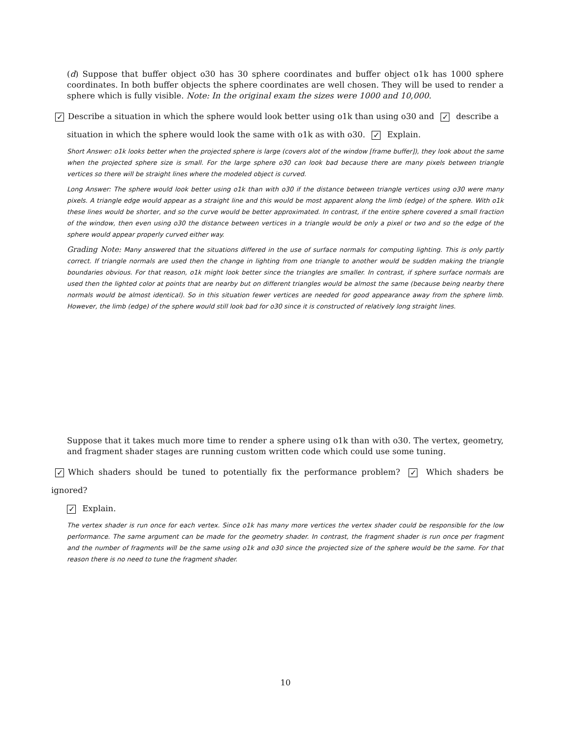(d) Suppose that buffer object o30 has 30 sphere coordinates and buffer object o1k has 1000 sphere coordinates. In both buffer objects the sphere coordinates are well chosen. They will be used to render a sphere which is fully visible. Note: In the original exam the sizes were 1000 and 10,000.
✓ Describe a situation in which the sphere would look better using o1k than using o30 and ✓ describe a
situation in which the sphere would look the same with o1k as with o30. ✓ Explain.
Short Answer: o1k looks better when the projected sphere is large (covers alot of the window [frame buffer]), they look about the same when the projected sphere size is small. For the large sphere o30 can look bad because there are many pixels between triangle vertices so there will be straight lines where the modeled object is curved.
Long Answer: The sphere would look better using o1k than with o30 if the distance between triangle vertices using o30 were many pixels. A triangle edge would appear as a straight line and this would be most apparent along the limb (edge) of the sphere. With o1k these lines would be shorter, and so the curve would be better approximated. In contrast, if the entire sphere covered a small fraction of the window, then even using o30 the distance between vertices in a triangle would be only a pixel or two and so the edge of the sphere would appear properly curved either way.
Grading Note: Many answered that the situations differed in the use of surface normals for computing lighting. This is only partly correct. If triangle normals are used then the change in lighting from one triangle to another would be sudden making the triangle boundaries obvious. For that reason, o1k might look better since the triangles are smaller. In contrast, if sphere surface normals are used then the lighted color at points that are nearby but on different triangles would be almost the same (because being nearby there normals would be almost identical). So in this situation fewer vertices are needed for good appearance away from the sphere limb. However, the limb (edge) of the sphere would still look bad for o30 since it is constructed of relatively long straight lines.
Suppose that it takes much more time to render a sphere using o1k than with o30. The vertex, geometry, and fragment shader stages are running custom written code which could use some tuning.
✓ Which shaders should be tuned to potentially fix the performance problem? ✓ Which shaders be ignored?
✓ Explain.
The vertex shader is run once for each vertex. Since o1k has many more vertices the vertex shader could be responsible for the low performance. The same argument can be made for the geometry shader. In contrast, the fragment shader is run once per fragment and the number of fragments will be the same using o1k and o30 since the projected size of the sphere would be the same. For that reason there is no need to tune the fragment shader.
10